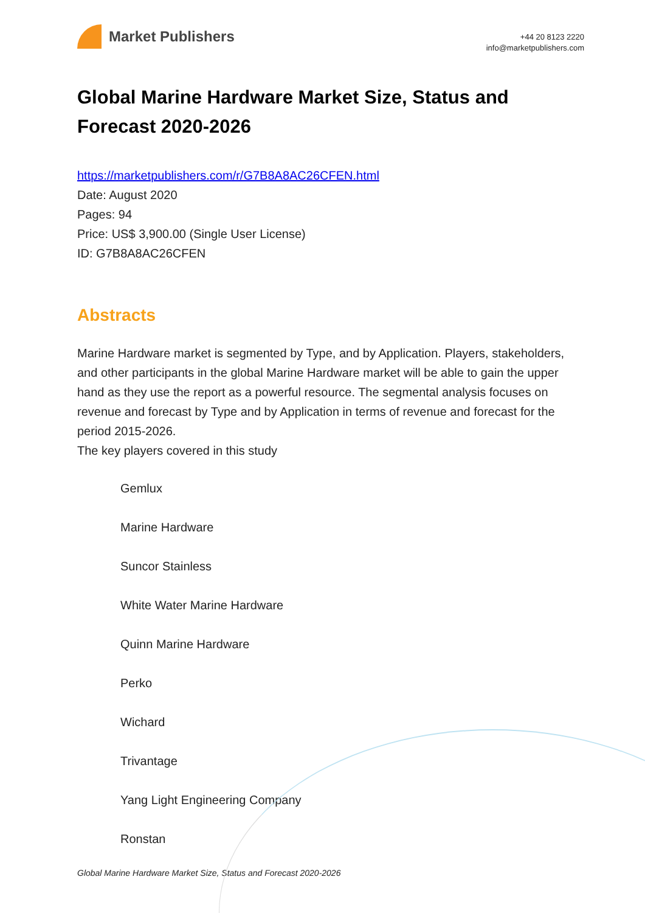Market Publishers
+44 20 8123 2220
info@marketpublishers.com
Global Marine Hardware Market Size, Status and Forecast 2020-2026
https://marketpublishers.com/r/G7B8A8AC26CFEN.html
Date: August 2020
Pages: 94
Price: US$ 3,900.00 (Single User License)
ID: G7B8A8AC26CFEN
Abstracts
Marine Hardware market is segmented by Type, and by Application. Players, stakeholders, and other participants in the global Marine Hardware market will be able to gain the upper hand as they use the report as a powerful resource. The segmental analysis focuses on revenue and forecast by Type and by Application in terms of revenue and forecast for the period 2015-2026.
The key players covered in this study
Gemlux
Marine Hardware
Suncor Stainless
White Water Marine Hardware
Quinn Marine Hardware
Perko
Wichard
Trivantage
Yang Light Engineering Company
Ronstan
Global Marine Hardware Market Size, Status and Forecast 2020-2026